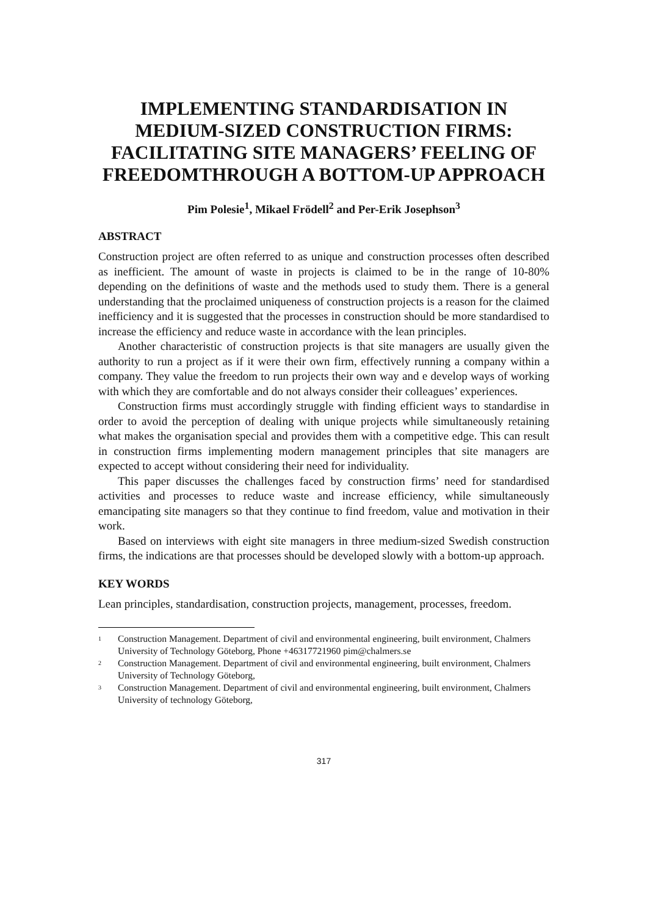IMPLEMENTING STANDARDISATION IN MEDIUM-SIZED CONSTRUCTION FIRMS: FACILITATING SITE MANAGERS’ FEELING OF FREEDOMTHROUGH A BOTTOM-UP APPROACH
Pim Polesie<sup>1</sup>, Mikael Frödell<sup>2</sup> and Per-Erik Josephson<sup>3</sup>
ABSTRACT
Construction project are often referred to as unique and construction processes often described as inefficient. The amount of waste in projects is claimed to be in the range of 10-80% depending on the definitions of waste and the methods used to study them. There is a general understanding that the proclaimed uniqueness of construction projects is a reason for the claimed inefficiency and it is suggested that the processes in construction should be more standardised to increase the efficiency and reduce waste in accordance with the lean principles.
Another characteristic of construction projects is that site managers are usually given the authority to run a project as if it were their own firm, effectively running a company within a company. They value the freedom to run projects their own way and e develop ways of working with which they are comfortable and do not always consider their colleagues’ experiences.
Construction firms must accordingly struggle with finding efficient ways to standardise in order to avoid the perception of dealing with unique projects while simultaneously retaining what makes the organisation special and provides them with a competitive edge. This can result in construction firms implementing modern management principles that site managers are expected to accept without considering their need for individuality.
This paper discusses the challenges faced by construction firms’ need for standardised activities and processes to reduce waste and increase efficiency, while simultaneously emancipating site managers so that they continue to find freedom, value and motivation in their work.
Based on interviews with eight site managers in three medium-sized Swedish construction firms, the indications are that processes should be developed slowly with a bottom-up approach.
KEY WORDS
Lean principles, standardisation, construction projects, management, processes, freedom.
<sup>1</sup> Construction Management. Department of civil and environmental engineering, built environment, Chalmers University of Technology Göteborg, Phone +46317721960 pim@chalmers.se
<sup>2</sup> Construction Management. Department of civil and environmental engineering, built environment, Chalmers University of Technology Göteborg,
<sup>3</sup> Construction Management. Department of civil and environmental engineering, built environment, Chalmers University of technology Göteborg,
317